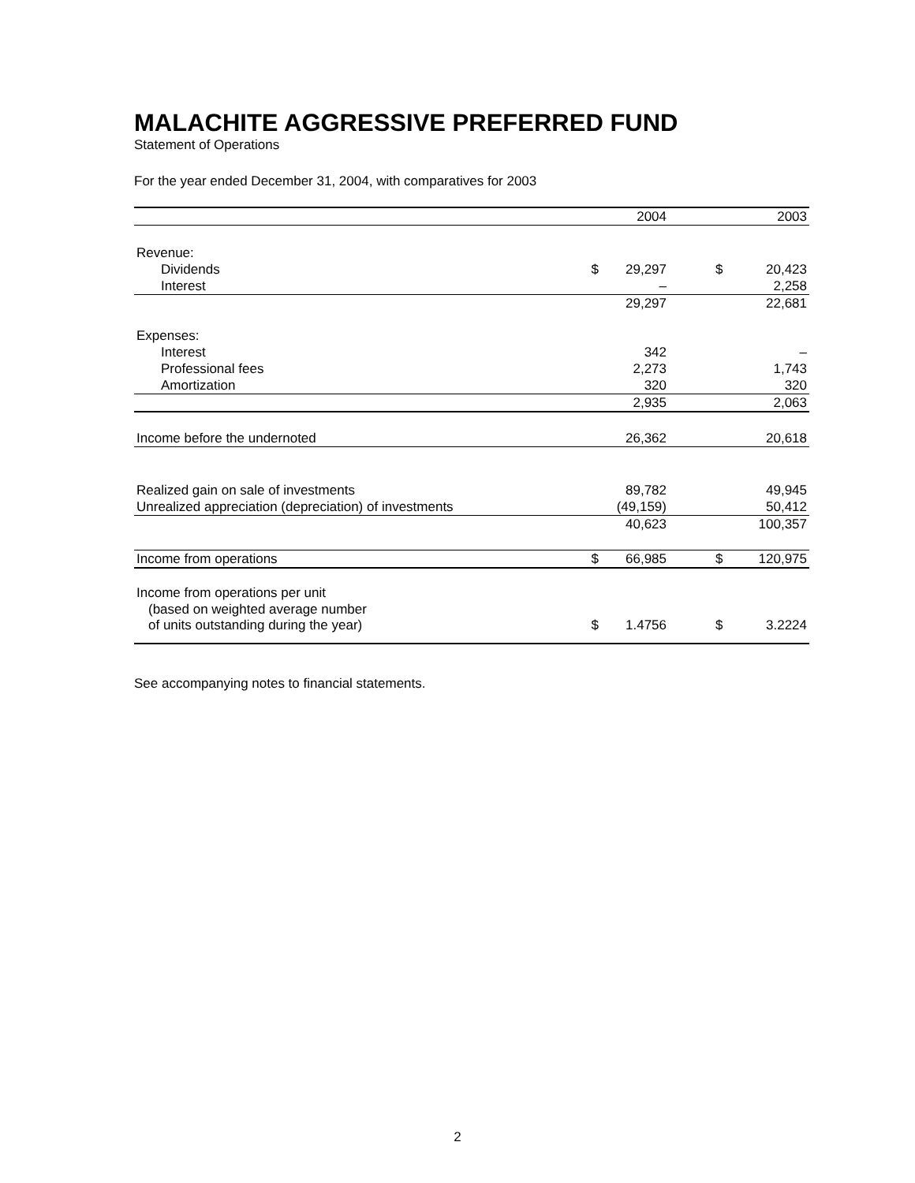MALACHITE AGGRESSIVE PREFERRED FUND
Statement of Operations
For the year ended December 31, 2004, with comparatives for 2003
| | | 2004 | | | 2003 |
| --- | --- | --- | --- | --- | --- |
| Revenue: | | | | | |
| Dividends | $ | 29,297 | | $ | 20,423 |
| Interest | | – | | | 2,258 |
| | | 29,297 | | | 22,681 |
| Expenses: | | | | | |
| Interest | | 342 | | | – |
| Professional fees | | 2,273 | | | 1,743 |
| Amortization | | 320 | | | 320 |
| | | 2,935 | | | 2,063 |
| Income before the undernoted | | 26,362 | | | 20,618 |
| Realized gain on sale of investments | | 89,782 | | | 49,945 |
| Unrealized appreciation (depreciation) of investments | | (49,159) | | | 50,412 |
| | | 40,623 | | | 100,357 |
| Income from operations | $ | 66,985 | | $ | 120,975 |
| Income from operations per unit | | | | | |
| (based on weighted average number | | | | | |
| of units outstanding during the year) | $ | 1.4756 | | $ | 3.2224 |
See accompanying notes to financial statements.
2